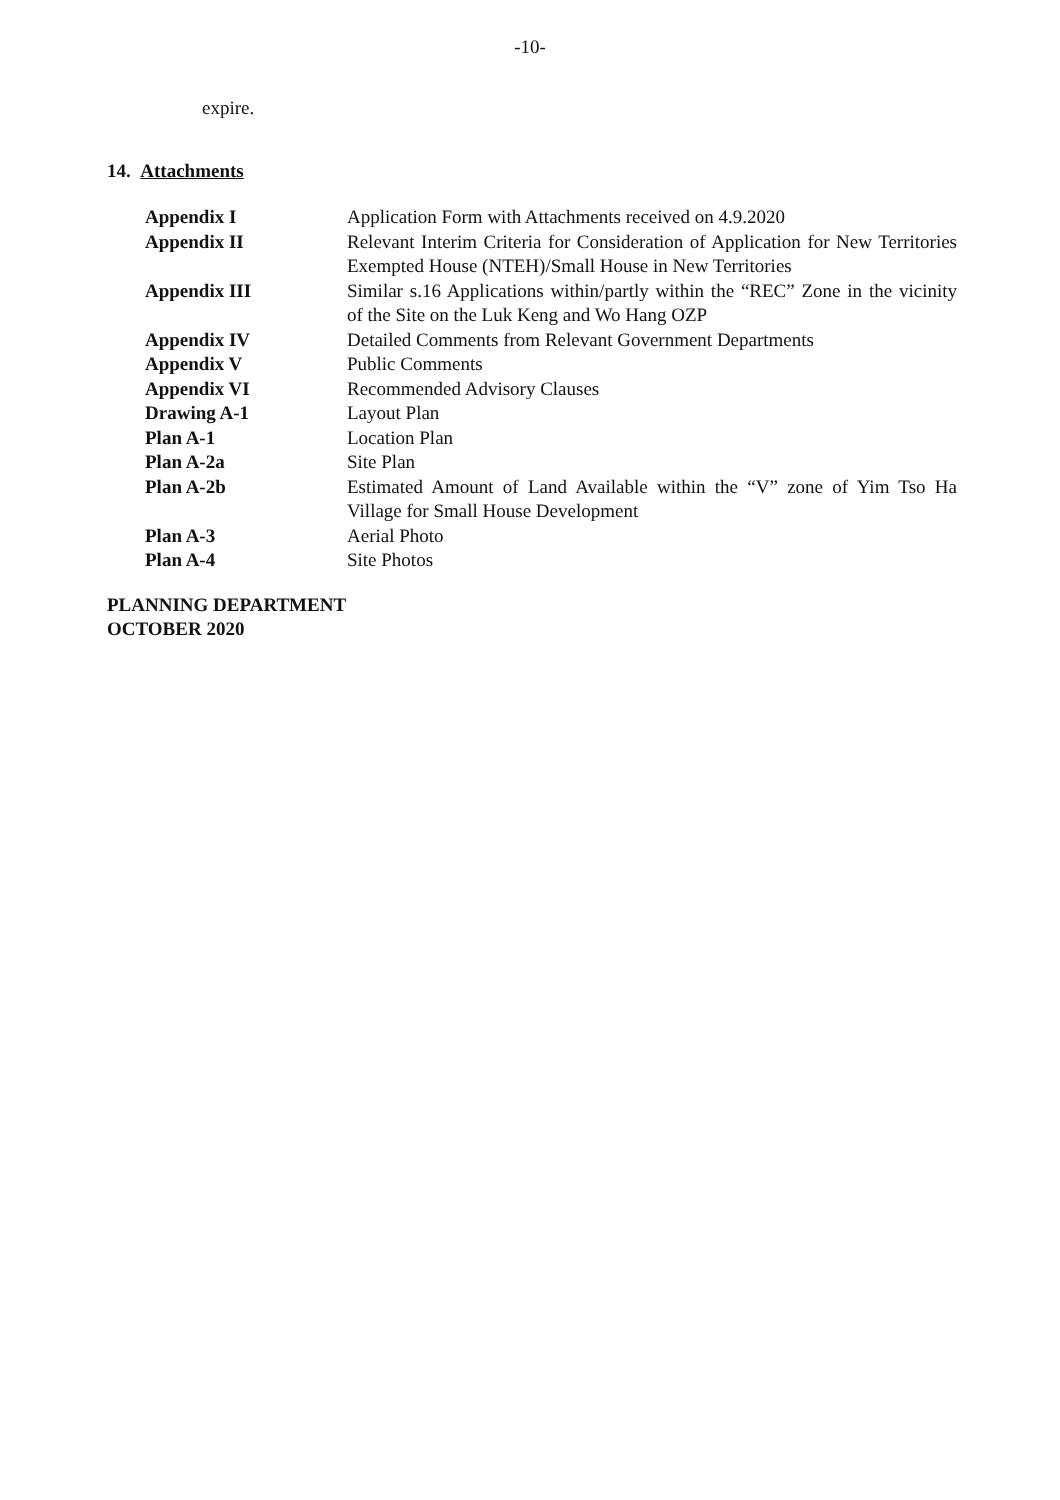-10-
expire.
14. Attachments
| Appendix I | Application Form with Attachments received on 4.9.2020 |
| Appendix II | Relevant Interim Criteria for Consideration of Application for New Territories Exempted House (NTEH)/Small House in New Territories |
| Appendix III | Similar s.16 Applications within/partly within the “REC” Zone in the vicinity of the Site on the Luk Keng and Wo Hang OZP |
| Appendix IV | Detailed Comments from Relevant Government Departments |
| Appendix V | Public Comments |
| Appendix VI | Recommended Advisory Clauses |
| Drawing A-1 | Layout Plan |
| Plan A-1 | Location Plan |
| Plan A-2a | Site Plan |
| Plan A-2b | Estimated Amount of Land Available within the “V” zone of Yim Tso Ha Village for Small House Development |
| Plan A-3 | Aerial Photo |
| Plan A-4 | Site Photos |
PLANNING DEPARTMENT
OCTOBER 2020